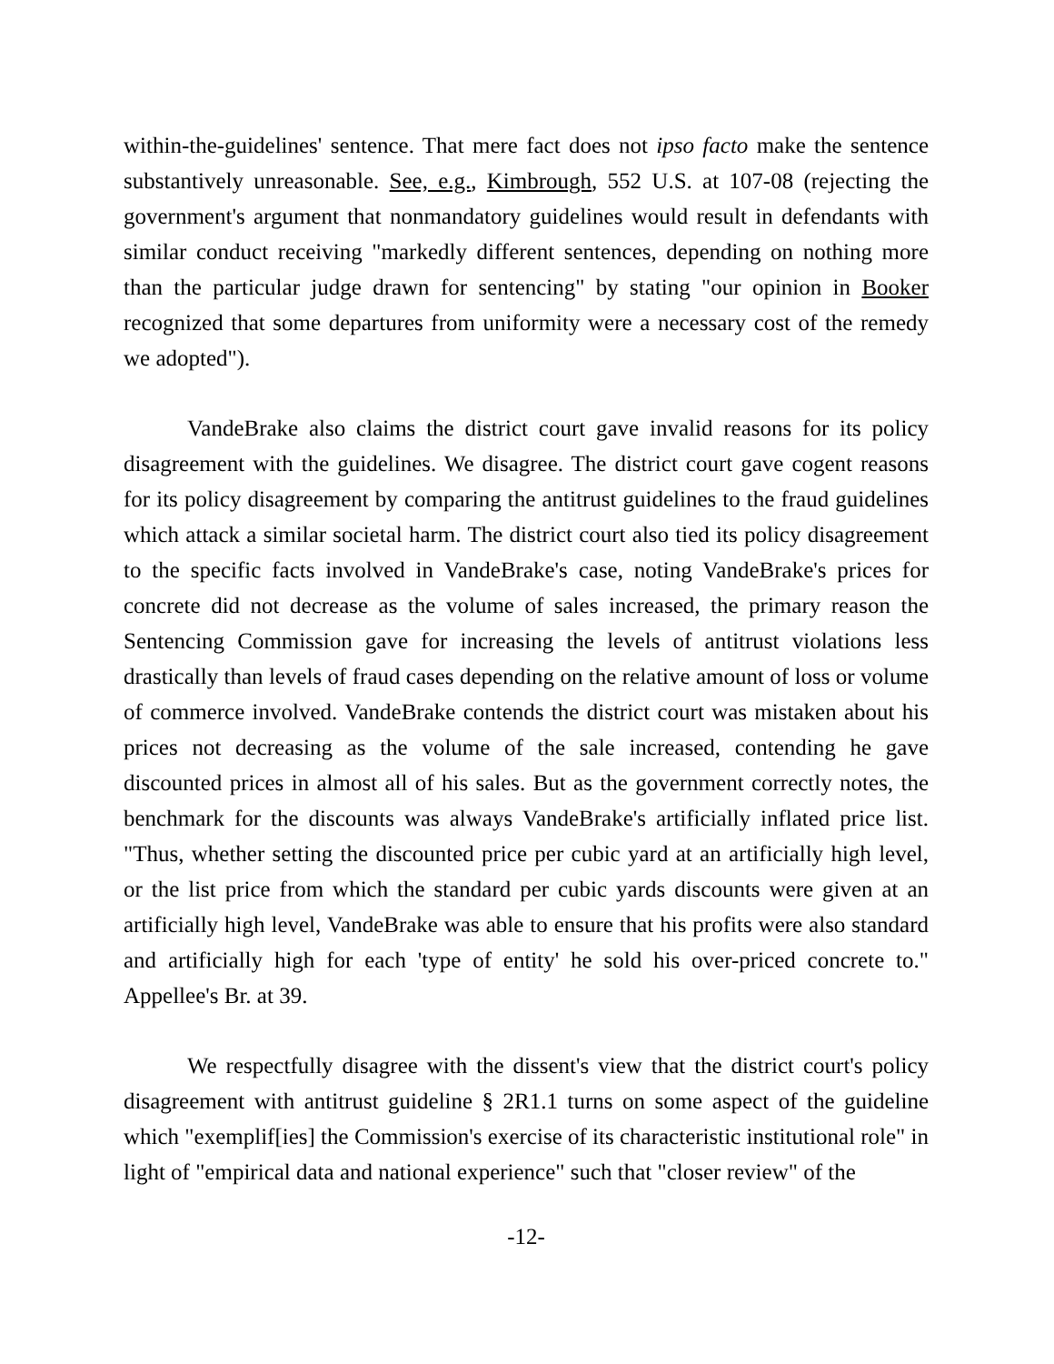within-the-guidelines' sentence. That mere fact does not ipso facto make the sentence substantively unreasonable. See, e.g., Kimbrough, 552 U.S. at 107-08 (rejecting the government's argument that nonmandatory guidelines would result in defendants with similar conduct receiving "markedly different sentences, depending on nothing more than the particular judge drawn for sentencing" by stating "our opinion in Booker recognized that some departures from uniformity were a necessary cost of the remedy we adopted").
VandeBrake also claims the district court gave invalid reasons for its policy disagreement with the guidelines. We disagree. The district court gave cogent reasons for its policy disagreement by comparing the antitrust guidelines to the fraud guidelines which attack a similar societal harm. The district court also tied its policy disagreement to the specific facts involved in VandeBrake's case, noting VandeBrake's prices for concrete did not decrease as the volume of sales increased, the primary reason the Sentencing Commission gave for increasing the levels of antitrust violations less drastically than levels of fraud cases depending on the relative amount of loss or volume of commerce involved. VandeBrake contends the district court was mistaken about his prices not decreasing as the volume of the sale increased, contending he gave discounted prices in almost all of his sales. But as the government correctly notes, the benchmark for the discounts was always VandeBrake's artificially inflated price list. "Thus, whether setting the discounted price per cubic yard at an artificially high level, or the list price from which the standard per cubic yards discounts were given at an artificially high level, VandeBrake was able to ensure that his profits were also standard and artificially high for each 'type of entity' he sold his over-priced concrete to." Appellee's Br. at 39.
We respectfully disagree with the dissent's view that the district court's policy disagreement with antitrust guideline § 2R1.1 turns on some aspect of the guideline which "exemplif[ies] the Commission's exercise of its characteristic institutional role" in light of "empirical data and national experience" such that "closer review" of the
-12-